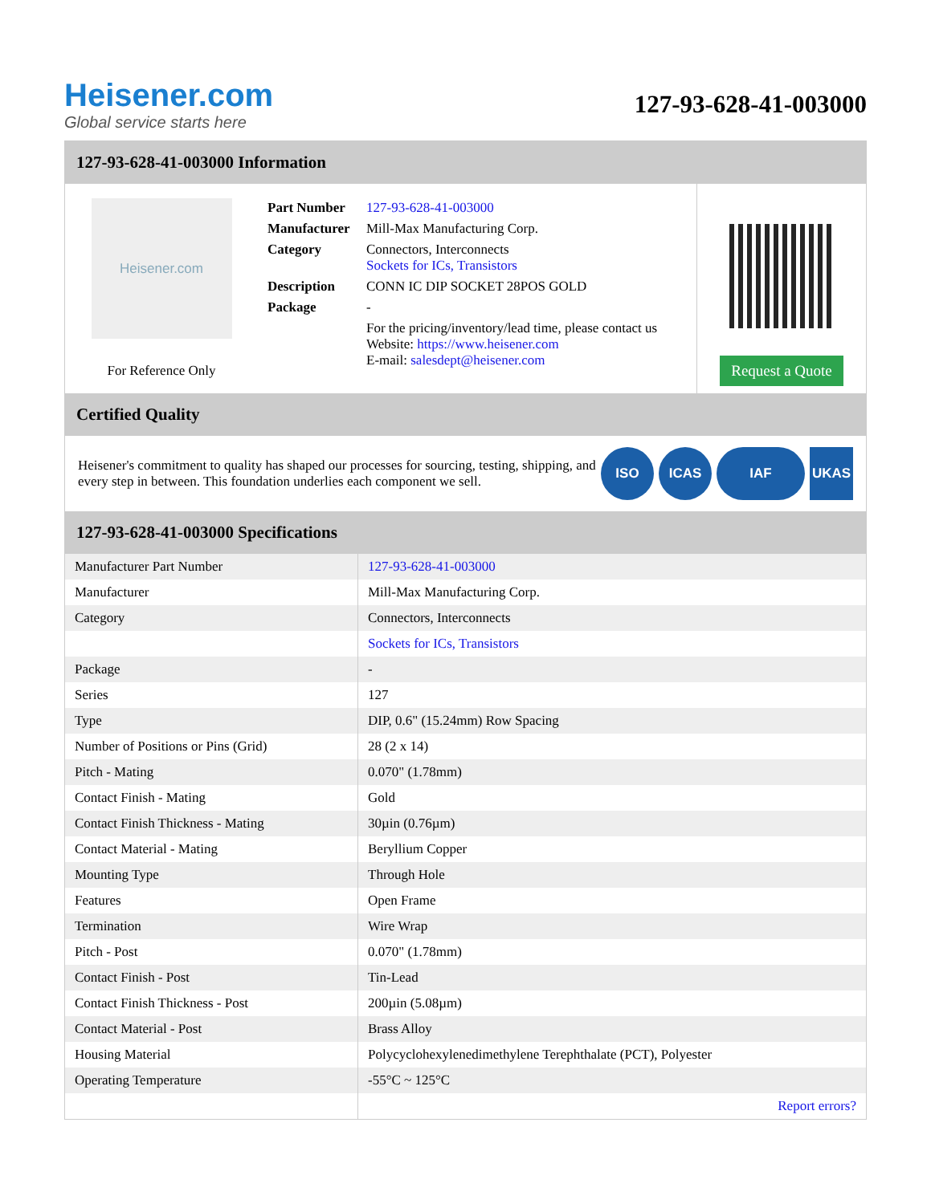Heisener.com
Global service starts here
127-93-628-41-003000
127-93-628-41-003000 Information
Heisener.com
For Reference Only
| Part Number | 127-93-628-41-003000 |
| Manufacturer | Mill-Max Manufacturing Corp. |
| Category | Connectors, Interconnects Sockets for ICs, Transistors |
| Description | CONN IC DIP SOCKET 28POS GOLD |
| Package | - |
| | For the pricing/inventory/lead time, please contact us Website: https://www.heisener.com E-mail: salesdept@heisener.com |
Request a Quote
Certified Quality
Heisener's commitment to quality has shaped our processes for sourcing, testing, shipping, and every step in between. This foundation underlies each component we sell.
ISO ICAS IAF UKAS
127-93-628-41-003000 Specifications
| Manufacturer Part Number | 127-93-628-41-003000 |
| Manufacturer | Mill-Max Manufacturing Corp. |
| Category | Connectors, Interconnects |
| | Sockets for ICs, Transistors |
| Package | - |
| Series | 127 |
| Type | DIP, 0.6" (15.24mm) Row Spacing |
| Number of Positions or Pins (Grid) | 28 (2 x 14) |
| Pitch - Mating | 0.070" (1.78mm) |
| Contact Finish - Mating | Gold |
| Contact Finish Thickness - Mating | 30µin (0.76µm) |
| Contact Material - Mating | Beryllium Copper |
| Mounting Type | Through Hole |
| Features | Open Frame |
| Termination | Wire Wrap |
| Pitch - Post | 0.070" (1.78mm) |
| Contact Finish - Post | Tin-Lead |
| Contact Finish Thickness - Post | 200µin (5.08µm) |
| Contact Material - Post | Brass Alloy |
| Housing Material | Polycyclohexylenedimethylene Terephthalate (PCT), Polyester |
| Operating Temperature | -55°C ~ 125°C |
| | Report errors? |